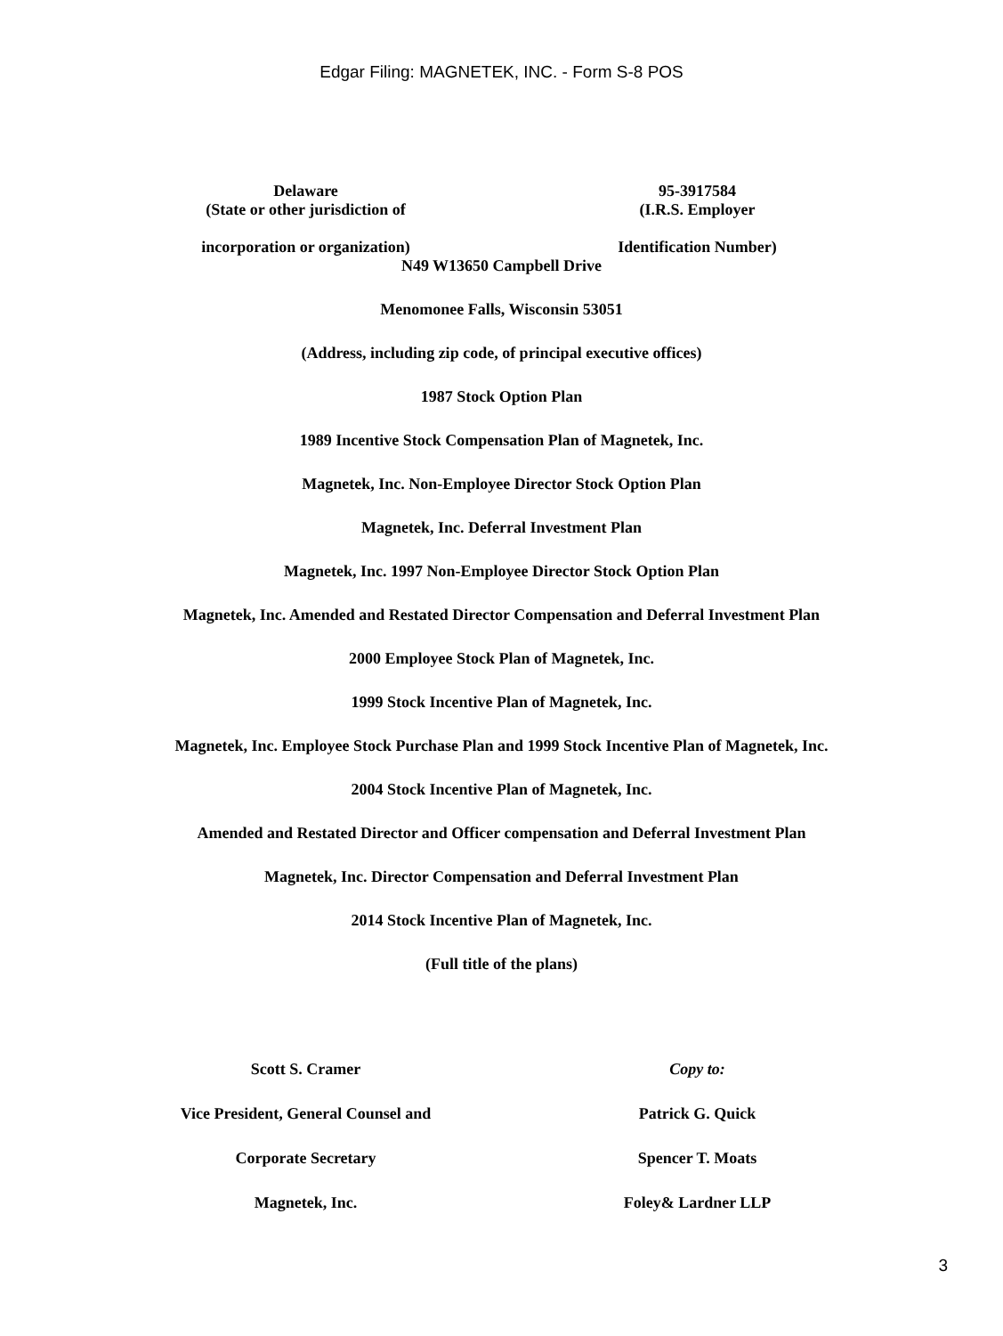Edgar Filing: MAGNETEK, INC. - Form S-8 POS
Delaware
(State or other jurisdiction of
incorporation or organization)
95-3917584
(I.R.S. Employer
Identification Number)
N49 W13650 Campbell Drive
Menomonee Falls, Wisconsin 53051
(Address, including zip code, of principal executive offices)
1987 Stock Option Plan
1989 Incentive Stock Compensation Plan of Magnetek, Inc.
Magnetek, Inc. Non-Employee Director Stock Option Plan
Magnetek, Inc. Deferral Investment Plan
Magnetek, Inc. 1997 Non-Employee Director Stock Option Plan
Magnetek, Inc. Amended and Restated Director Compensation and Deferral Investment Plan
2000 Employee Stock Plan of Magnetek, Inc.
1999 Stock Incentive Plan of Magnetek, Inc.
Magnetek, Inc. Employee Stock Purchase Plan and 1999 Stock Incentive Plan of Magnetek, Inc.
2004 Stock Incentive Plan of Magnetek, Inc.
Amended and Restated Director and Officer compensation and Deferral Investment Plan
Magnetek, Inc. Director Compensation and Deferral Investment Plan
2014 Stock Incentive Plan of Magnetek, Inc.
(Full title of the plans)
Scott S. Cramer
Vice President, General Counsel and
Corporate Secretary
Magnetek, Inc.
Copy to:
Patrick G. Quick
Spencer T. Moats
Foley& Lardner LLP
3